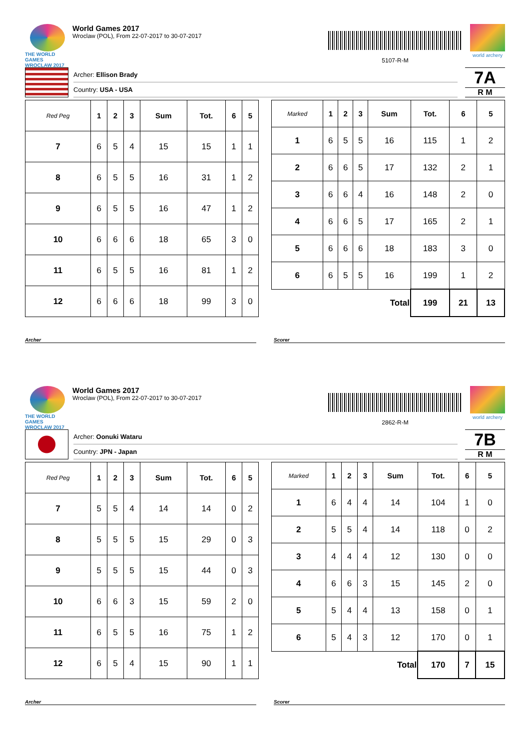THE WORLD GAMES
WROCLAW 2017
World Games 2017
Wroclaw (POL), From 22-07-2017 to 30-07-2017
5107-R-M
world archery
Archer: Ellison Brady
Country: USA - USA
7A
R M
| Red Peg | 1 | 2 | 3 | Sum | Tot. | 6 | 5 |
| --- | --- | --- | --- | --- | --- | --- | --- |
| 7 | 6 | 5 | 4 | 15 | 15 | 1 | 1 |
| 8 | 6 | 5 | 5 | 16 | 31 | 1 | 2 |
| 9 | 6 | 5 | 5 | 16 | 47 | 1 | 2 |
| 10 | 6 | 6 | 6 | 18 | 65 | 3 | 0 |
| 11 | 6 | 5 | 5 | 16 | 81 | 1 | 2 |
| 12 | 6 | 6 | 6 | 18 | 99 | 3 | 0 |
| Marked | 1 | 2 | 3 | Sum | Tot. | 6 | 5 |
| --- | --- | --- | --- | --- | --- | --- | --- |
| 1 | 6 | 5 | 5 | 16 | 115 | 1 | 2 |
| 2 | 6 | 6 | 5 | 17 | 132 | 2 | 1 |
| 3 | 6 | 6 | 4 | 16 | 148 | 2 | 0 |
| 4 | 6 | 6 | 5 | 17 | 165 | 2 | 1 |
| 5 | 6 | 6 | 6 | 18 | 183 | 3 | 0 |
| 6 | 6 | 5 | 5 | 16 | 199 | 1 | 2 |
| Total | | | | | 199 | 21 | 13 |
Archer Scorer
THE WORLD GAMES
WROCLAW 2017
World Games 2017
Wroclaw (POL), From 22-07-2017 to 30-07-2017
2862-R-M
world archery
Archer: Oonuki Wataru
Country: JPN - Japan
7B
R M
| Red Peg | 1 | 2 | 3 | Sum | Tot. | 6 | 5 |
| --- | --- | --- | --- | --- | --- | --- | --- |
| 7 | 5 | 5 | 4 | 14 | 14 | 0 | 2 |
| 8 | 5 | 5 | 5 | 15 | 29 | 0 | 3 |
| 9 | 5 | 5 | 5 | 15 | 44 | 0 | 3 |
| 10 | 6 | 6 | 3 | 15 | 59 | 2 | 0 |
| 11 | 6 | 5 | 5 | 16 | 75 | 1 | 2 |
| 12 | 6 | 5 | 4 | 15 | 90 | 1 | 1 |
| Marked | 1 | 2 | 3 | Sum | Tot. | 6 | 5 |
| --- | --- | --- | --- | --- | --- | --- | --- |
| 1 | 6 | 4 | 4 | 14 | 104 | 1 | 0 |
| 2 | 5 | 5 | 4 | 14 | 118 | 0 | 2 |
| 3 | 4 | 4 | 4 | 12 | 130 | 0 | 0 |
| 4 | 6 | 6 | 3 | 15 | 145 | 2 | 0 |
| 5 | 5 | 4 | 4 | 13 | 158 | 0 | 1 |
| 6 | 5 | 4 | 3 | 12 | 170 | 0 | 1 |
| Total | | | | | 170 | 7 | 15 |
Archer Scorer